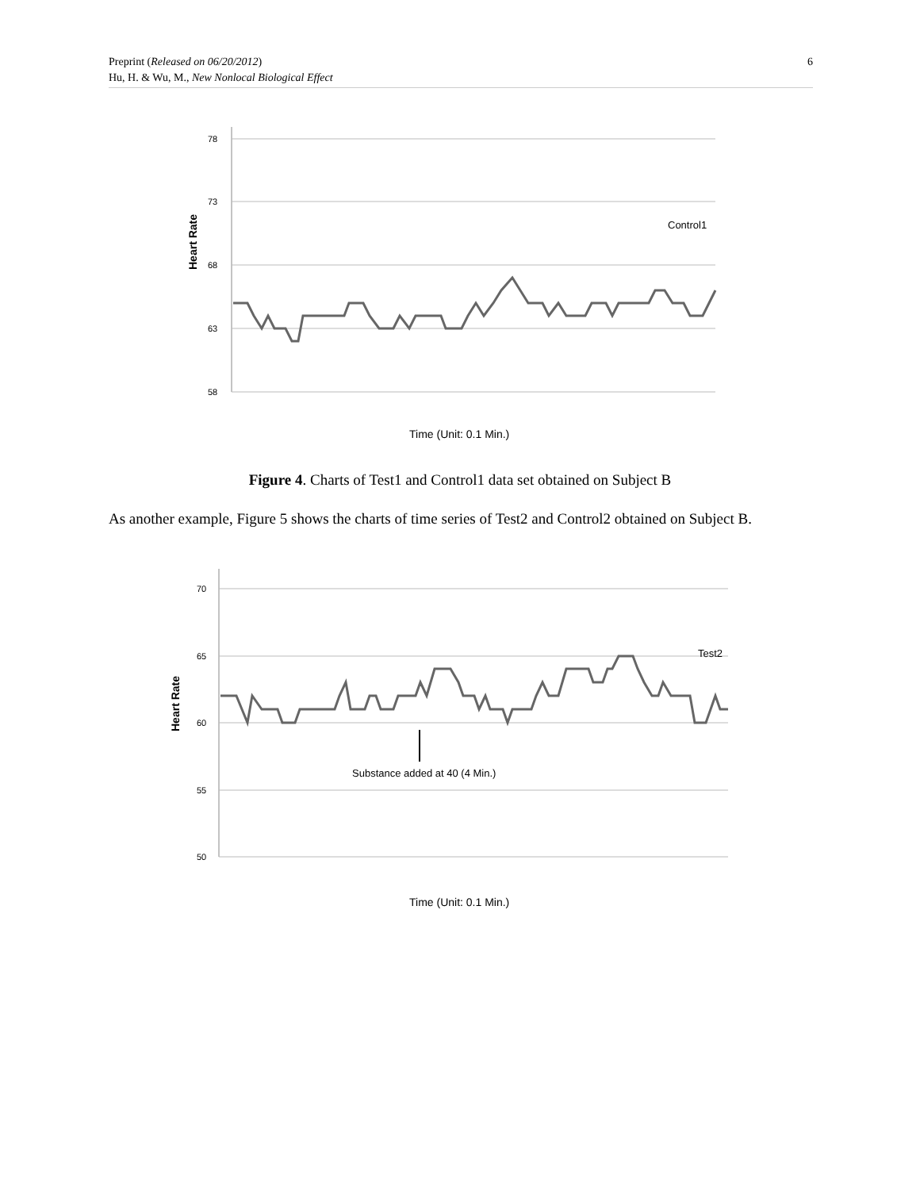6 Preprint (Released on 06/20/2012)
Hu, H. & Wu, M., New Nonlocal Biological Effect
78
73
68
63
58
Heart Rate
Control1
Time (Unit: 0.1 Min.)
Figure 4. Charts of Test1 and Control1 data set obtained on Subject B
As another example, Figure 5 shows the charts of time series of Test2 and Control2 obtained on Subject B.
70
65
60
55
50
Heart Rate
Test2
Substance added at 40 (4 Min.)
Time (Unit: 0.1 Min.)